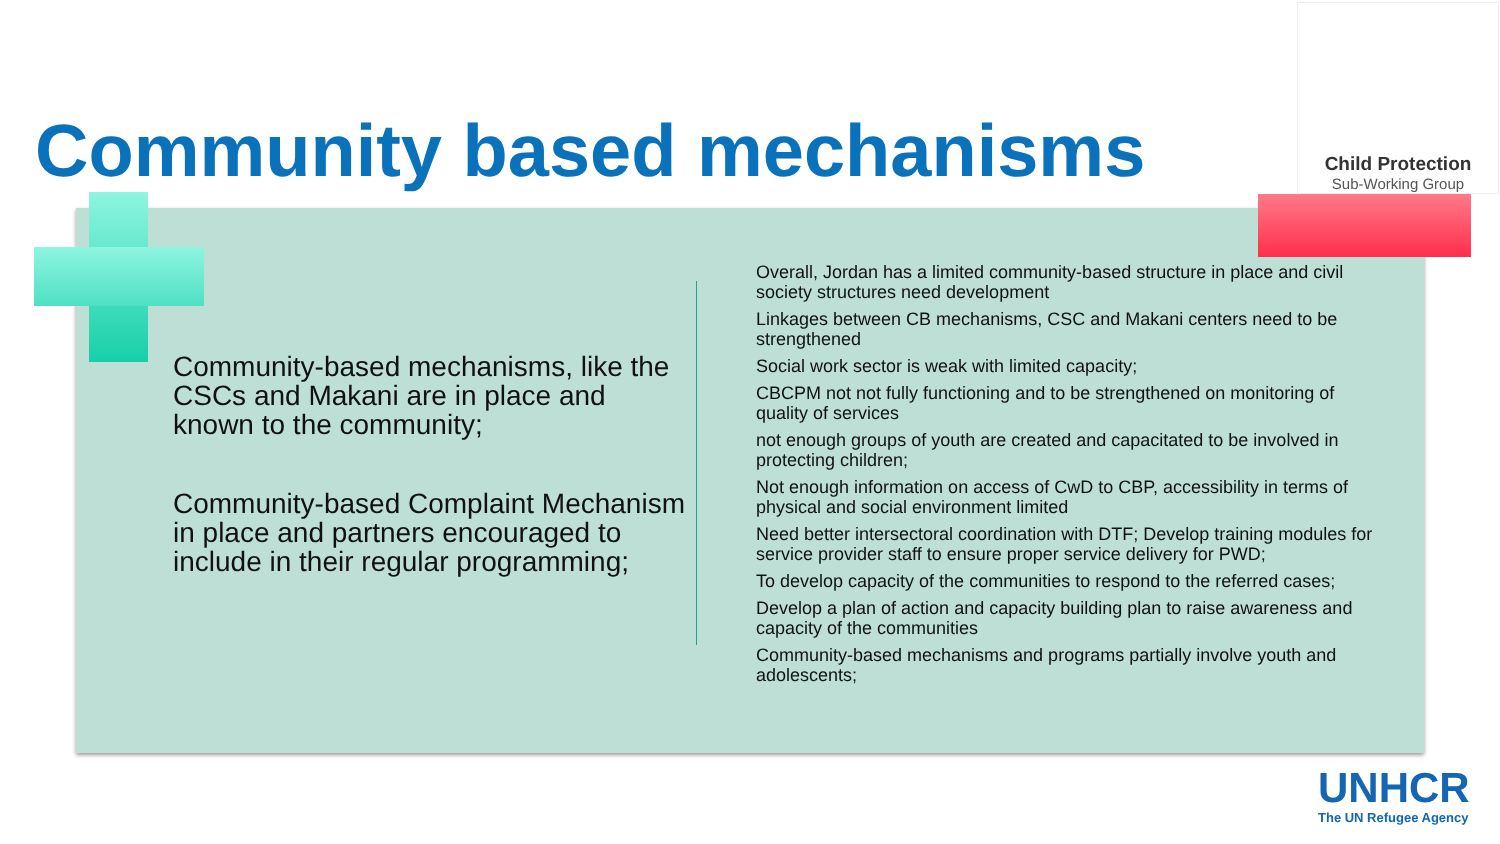Child Protection
Sub-Working Group
Community based mechanisms
Community-based mechanisms, like the CSCs and Makani are in place and known to the community;
Community-based Complaint Mechanism in place and partners encouraged to include in their regular programming;
Overall, Jordan has a limited community-based structure in place and civil society structures need development
Linkages between CB mechanisms, CSC and Makani centers need to be strengthened
Social work sector is weak with limited capacity;
CBCPM not not fully functioning and to be strengthened on monitoring of quality of services
not enough groups of youth are created and capacitated to be involved in protecting children;
Not enough information on access of CwD to CBP, accessibility in terms of physical and social environment limited
Need better intersectoral coordination with DTF; Develop training modules for service provider staff to ensure proper service delivery for PWD;
To develop capacity of the communities to respond to the referred cases;
Develop a plan of action and capacity building plan to raise awareness and capacity of the communities
Community-based mechanisms and programs partially involve youth and adolescents;
UNHCR
The UN Refugee Agency